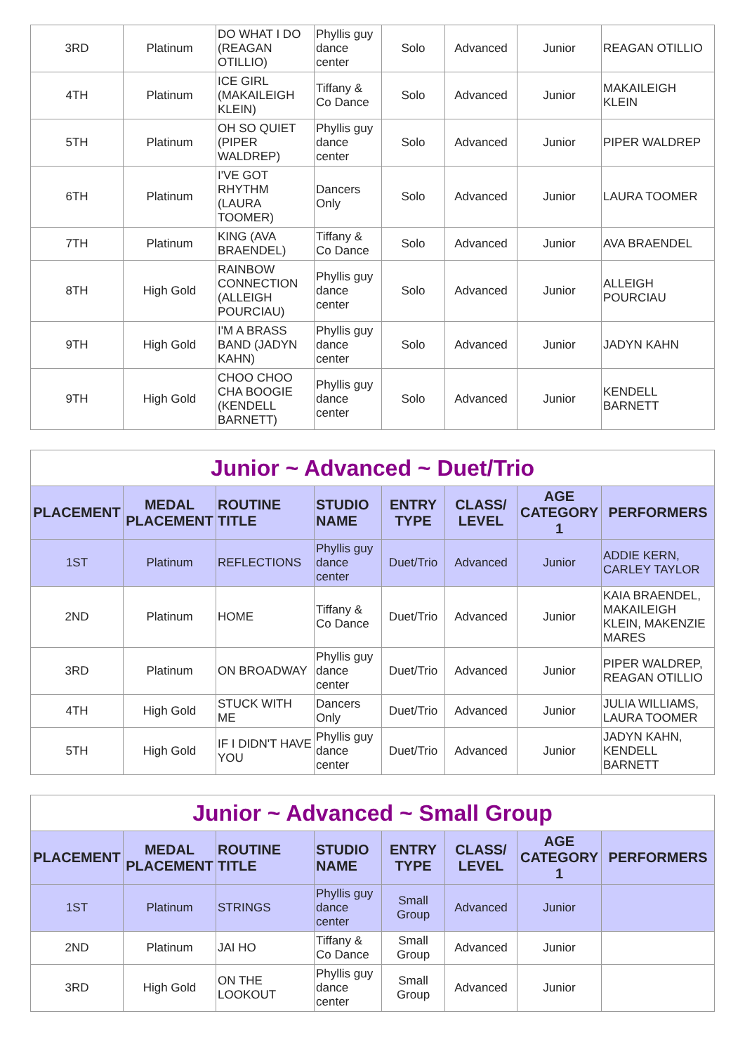| 3RD | Platinum | DO WHAT I DO (REAGAN OTILLIO) | Phyllis guy dance center | Solo | Advanced | Junior | REAGAN OTILLIO |
| 4TH | Platinum | ICE GIRL (MAKAILEIGH KLEIN) | Tiffany & Co Dance | Solo | Advanced | Junior | MAKAILEIGH KLEIN |
| 5TH | Platinum | OH SO QUIET (PIPER WALDREP) | Phyllis guy dance center | Solo | Advanced | Junior | PIPER WALDREP |
| 6TH | Platinum | I'VE GOT RHYTHM (LAURA TOOMER) | Dancers Only | Solo | Advanced | Junior | LAURA TOOMER |
| 7TH | Platinum | KING (AVA BRAENDEL) | Tiffany & Co Dance | Solo | Advanced | Junior | AVA BRAENDEL |
| 8TH | High Gold | RAINBOW CONNECTION (ALLEIGH POURCIAU) | Phyllis guy dance center | Solo | Advanced | Junior | ALLEIGH POURCIAU |
| 9TH | High Gold | I'M A BRASS BAND (JADYN KAHN) | Phyllis guy dance center | Solo | Advanced | Junior | JADYN KAHN |
| 9TH | High Gold | CHOO CHOO CHA BOOGIE (KENDELL BARNETT) | Phyllis guy dance center | Solo | Advanced | Junior | KENDELL BARNETT |
| Junior ~ Advanced ~ Duet/Trio | | | | | | | |
| PLACEMENT | MEDAL PLACEMENT | ROUTINE TITLE | STUDIO NAME | ENTRY TYPE | CLASS/ LEVEL | AGE CATEGORY 1 | PERFORMERS |
| 1ST | Platinum | REFLECTIONS | Phyllis guy dance center | Duet/Trio | Advanced | Junior | ADDIE KERN, CARLEY TAYLOR |
| 2ND | Platinum | HOME | Tiffany & Co Dance | Duet/Trio | Advanced | Junior | KAIA BRAENDEL, MAKAILEIGH KLEIN, MAKENZIE MARES |
| 3RD | Platinum | ON BROADWAY | Phyllis guy dance center | Duet/Trio | Advanced | Junior | PIPER WALDREP, REAGAN OTILLIO |
| 4TH | High Gold | STUCK WITH ME | Dancers Only | Duet/Trio | Advanced | Junior | JULIA WILLIAMS, LAURA TOOMER |
| 5TH | High Gold | IF I DIDN'T HAVE YOU | Phyllis guy dance center | Duet/Trio | Advanced | Junior | JADYN KAHN, KENDELL BARNETT |
| Junior ~ Advanced ~ Small Group | | | | | | | |
| PLACEMENT | MEDAL PLACEMENT | ROUTINE TITLE | STUDIO NAME | ENTRY TYPE | CLASS/ LEVEL | AGE CATEGORY 1 | PERFORMERS |
| 1ST | Platinum | STRINGS | Phyllis guy dance center | Small Group | Advanced | Junior | |
| 2ND | Platinum | JAI HO | Tiffany & Co Dance | Small Group | Advanced | Junior | |
| 3RD | High Gold | ON THE LOOKOUT | Phyllis guy dance center | Small Group | Advanced | Junior | |